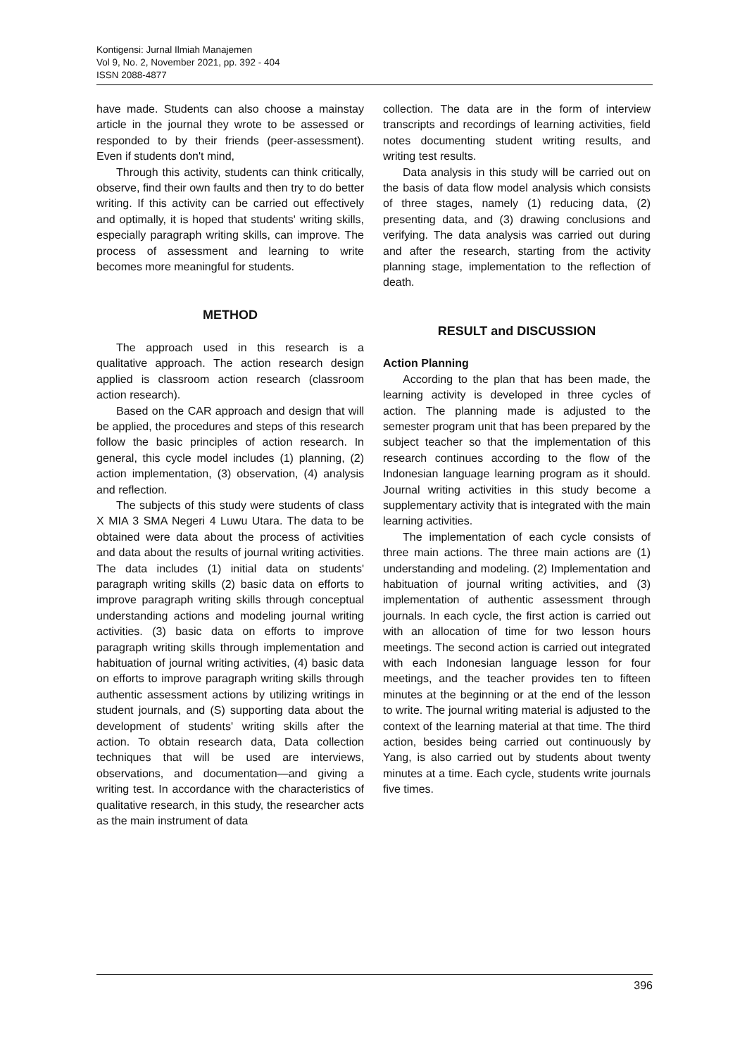Kontigensi: Jurnal Ilmiah Manajemen
Vol 9, No. 2, November 2021, pp. 392 - 404
ISSN 2088-4877
have made. Students can also choose a mainstay article in the journal they wrote to be assessed or responded to by their friends (peer-assessment). Even if students don't mind,
Through this activity, students can think critically, observe, find their own faults and then try to do better writing. If this activity can be carried out effectively and optimally, it is hoped that students' writing skills, especially paragraph writing skills, can improve. The process of assessment and learning to write becomes more meaningful for students.
METHOD
The approach used in this research is a qualitative approach. The action research design applied is classroom action research (classroom action research).
Based on the CAR approach and design that will be applied, the procedures and steps of this research follow the basic principles of action research. In general, this cycle model includes (1) planning, (2) action implementation, (3) observation, (4) analysis and reflection.
The subjects of this study were students of class X MIA 3 SMA Negeri 4 Luwu Utara. The data to be obtained were data about the process of activities and data about the results of journal writing activities. The data includes (1) initial data on students' paragraph writing skills (2) basic data on efforts to improve paragraph writing skills through conceptual understanding actions and modeling journal writing activities. (3) basic data on efforts to improve paragraph writing skills through implementation and habituation of journal writing activities, (4) basic data on efforts to improve paragraph writing skills through authentic assessment actions by utilizing writings in student journals, and (S) supporting data about the development of students' writing skills after the action. To obtain research data, Data collection techniques that will be used are interviews, observations, and documentation—and giving a writing test. In accordance with the characteristics of qualitative research, in this study, the researcher acts as the main instrument of data
collection. The data are in the form of interview transcripts and recordings of learning activities, field notes documenting student writing results, and writing test results.
Data analysis in this study will be carried out on the basis of data flow model analysis which consists of three stages, namely (1) reducing data, (2) presenting data, and (3) drawing conclusions and verifying. The data analysis was carried out during and after the research, starting from the activity planning stage, implementation to the reflection of death.
RESULT and DISCUSSION
Action Planning
According to the plan that has been made, the learning activity is developed in three cycles of action. The planning made is adjusted to the semester program unit that has been prepared by the subject teacher so that the implementation of this research continues according to the flow of the Indonesian language learning program as it should. Journal writing activities in this study become a supplementary activity that is integrated with the main learning activities.
The implementation of each cycle consists of three main actions. The three main actions are (1) understanding and modeling. (2) Implementation and habituation of journal writing activities, and (3) implementation of authentic assessment through journals. In each cycle, the first action is carried out with an allocation of time for two lesson hours meetings. The second action is carried out integrated with each Indonesian language lesson for four meetings, and the teacher provides ten to fifteen minutes at the beginning or at the end of the lesson to write. The journal writing material is adjusted to the context of the learning material at that time. The third action, besides being carried out continuously by Yang, is also carried out by students about twenty minutes at a time. Each cycle, students write journals five times.
396